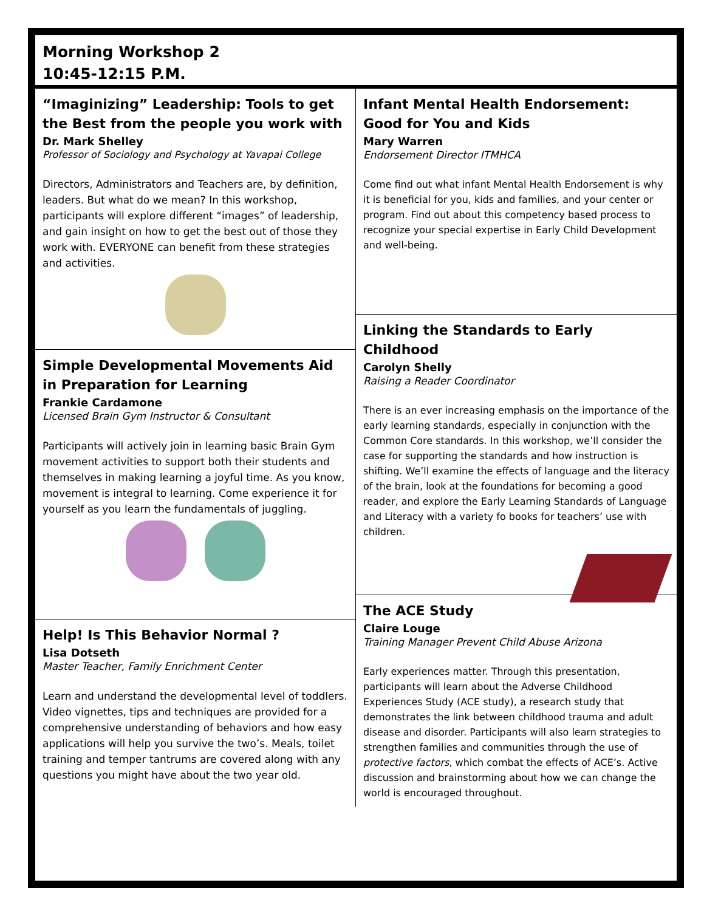Morning Workshop 2
10:45-12:15 P.M.
“Imaginizing” Leadership: Tools to get the Best from the people you work with
Dr. Mark Shelley
Professor of Sociology and Psychology at Yavapai College
Directors, Administrators and Teachers are, by definition, leaders. But what do we mean? In this workshop, participants will explore different “images” of leadership, and gain insight on how to get the best out of those they work with. EVERYONE can benefit from these strategies and activities.
Simple Developmental Movements Aid in Preparation for Learning
Frankie Cardamone
Licensed Brain Gym Instructor & Consultant
Participants will actively join in learning basic Brain Gym movement activities to support both their students and themselves in making learning a joyful time. As you know, movement is integral to learning. Come experience it for yourself as you learn the fundamentals of juggling.
Help! Is This Behavior Normal ?
Lisa Dotseth
Master Teacher, Family Enrichment Center
Learn and understand the developmental level of toddlers. Video vignettes, tips and techniques are provided for a comprehensive understanding of behaviors and how easy applications will help you survive the two’s. Meals, toilet training and temper tantrums are covered along with any questions you might have about the two year old.
Infant Mental Health Endorsement: Good for You and Kids
Mary Warren
Endorsement Director ITMHCA
Come find out what infant Mental Health Endorsement is why it is beneficial for you, kids and families, and your center or program. Find out about this competency based process to recognize your special expertise in Early Child Development and well-being.
Linking the Standards to Early Childhood
Carolyn Shelly
Raising a Reader Coordinator
There is an ever increasing emphasis on the importance of the early learning standards, especially in conjunction with the Common Core standards. In this workshop, we’ll consider the case for supporting the standards and how instruction is shifting. We’ll examine the effects of language and the literacy of the brain, look at the foundations for becoming a good reader, and explore the Early Learning Standards of Language and Literacy with a variety fo books for teachers’ use with children.
The ACE Study
Claire Louge
Training Manager Prevent Child Abuse Arizona
Early experiences matter. Through this presentation, participants will learn about the Adverse Childhood Experiences Study (ACE study), a research study that demonstrates the link between childhood trauma and adult disease and disorder. Participants will also learn strategies to strengthen families and communities through the use of protective factors, which combat the effects of ACE’s. Active discussion and brainstorming about how we can change the world is encouraged throughout.